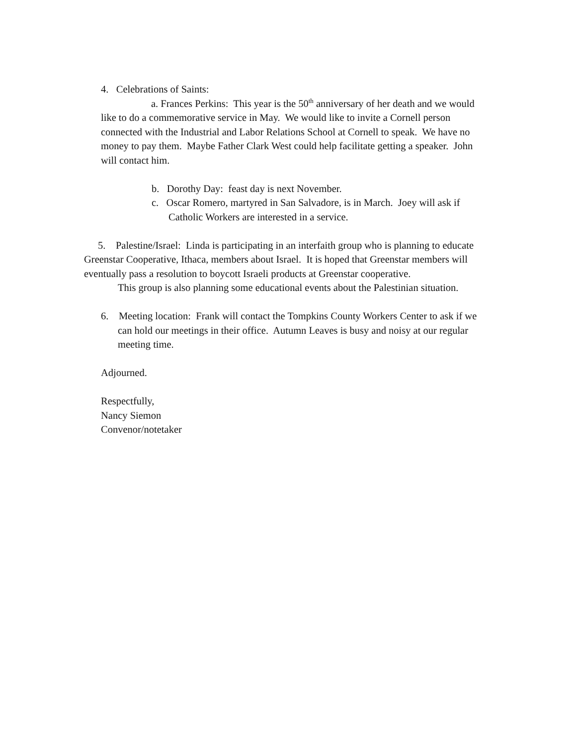4. Celebrations of Saints:
a. Frances Perkins: This year is the 50<sup>th</sup> anniversary of her death and we would like to do a commemorative service in May. We would like to invite a Cornell person connected with the Industrial and Labor Relations School at Cornell to speak. We have no money to pay them. Maybe Father Clark West could help facilitate getting a speaker. John will contact him.
b. Dorothy Day: feast day is next November.
c. Oscar Romero, martyred in San Salvadore, is in March. Joey will ask if Catholic Workers are interested in a service.
5. Palestine/Israel: Linda is participating in an interfaith group who is planning to educate Greenstar Cooperative, Ithaca, members about Israel. It is hoped that Greenstar members will eventually pass a resolution to boycott Israeli products at Greenstar cooperative.
This group is also planning some educational events about the Palestinian situation.
6. Meeting location: Frank will contact the Tompkins County Workers Center to ask if we can hold our meetings in their office. Autumn Leaves is busy and noisy at our regular meeting time.
Adjourned.
Respectfully,
Nancy Siemon
Convenor/notetaker